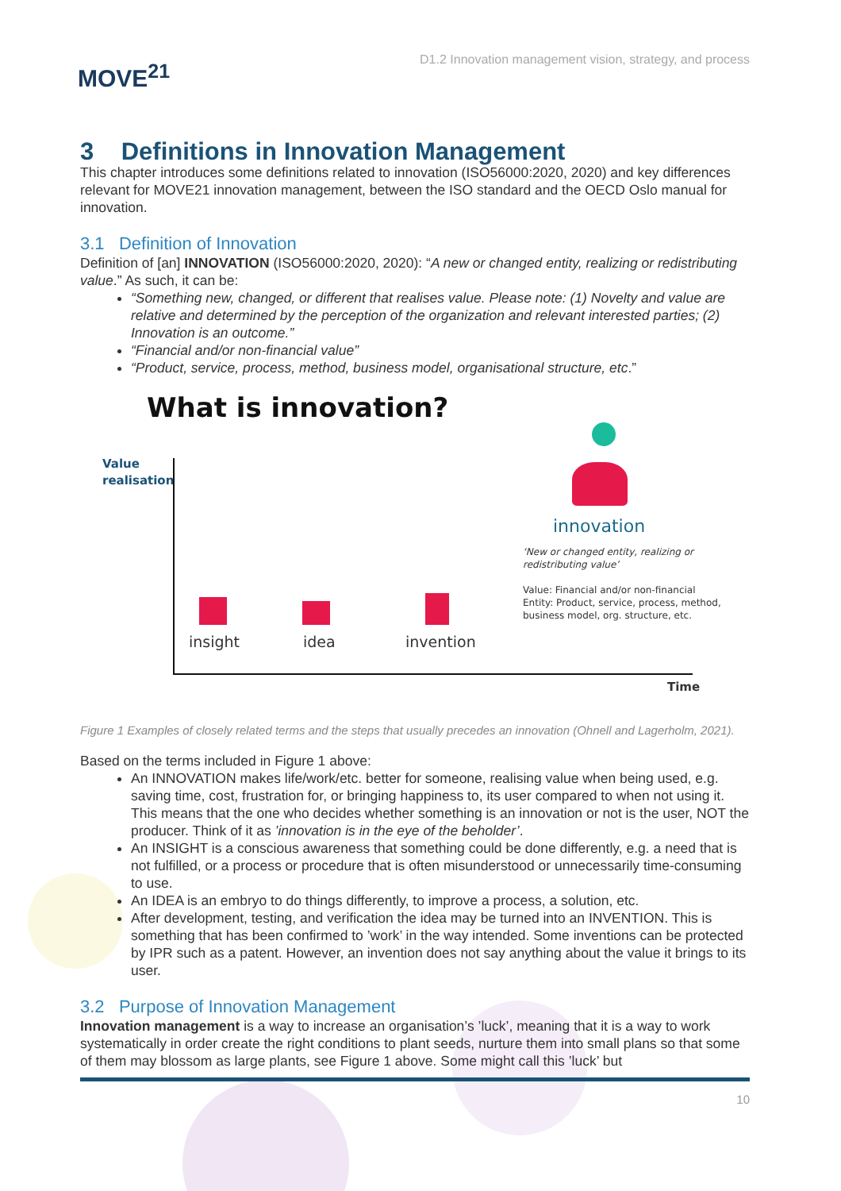MOVE<sup>21</sup>
D1.2 Innovation management vision, strategy, and process
3 Definitions in Innovation Management
This chapter introduces some definitions related to innovation (ISO56000:2020, 2020) and key differences relevant for MOVE21 innovation management, between the ISO standard and the OECD Oslo manual for innovation.
3.1 Definition of Innovation
Definition of [an] INNOVATION (ISO56000:2020, 2020): “A new or changed entity, realizing or redistributing value.” As such, it can be:
“Something new, changed, or different that realises value. Please note: (1) Novelty and value are relative and determined by the perception of the organization and relevant interested parties; (2) Innovation is an outcome.”
“Financial and/or non-financial value”
“Product, service, process, method, business model, organisational structure, etc.”
What is innovation?
Value
realisation
Time
innovation
‘New or changed entity, realizing or
redistributing value’
Value: Financial and/or non-financial
Entity: Product, service, process, method,
business model, org. structure, etc.
insight idea invention
Figure 1 Examples of closely related terms and the steps that usually precedes an innovation (Ohnell and Lagerholm, 2021).
Based on the terms included in Figure 1 above:
An INNOVATION makes life/work/etc. better for someone, realising value when being used, e.g. saving time, cost, frustration for, or bringing happiness to, its user compared to when not using it. This means that the one who decides whether something is an innovation or not is the user, NOT the producer. Think of it as ’innovation is in the eye of the beholder’.
An INSIGHT is a conscious awareness that something could be done differently, e.g. a need that is not fulfilled, or a process or procedure that is often misunderstood or unnecessarily time-consuming to use.
An IDEA is an embryo to do things differently, to improve a process, a solution, etc.
After development, testing, and verification the idea may be turned into an INVENTION. This is something that has been confirmed to ’work’ in the way intended. Some inventions can be protected by IPR such as a patent. However, an invention does not say anything about the value it brings to its user.
3.2 Purpose of Innovation Management
Innovation management is a way to increase an organisation’s ’luck’, meaning that it is a way to work systematically in order create the right conditions to plant seeds, nurture them into small plans so that some of them may blossom as large plants, see Figure 1 above. Some might call this ’luck’ but
10